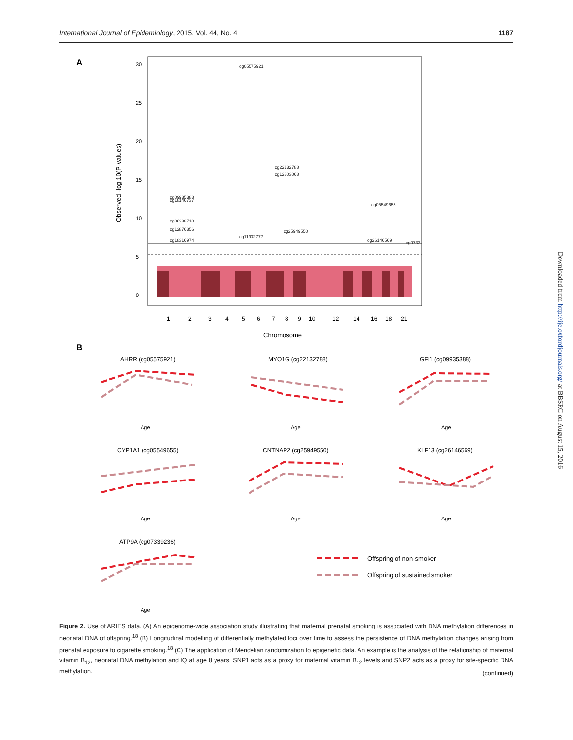International Journal of Epidemiology, 2015, Vol. 44, No. 4 1187
A
Observed -log 10(P-values)
0
5
10
15
20
25
30
cg05575921
cg22132788
cg12803068
cg09935388
cg18146737
cg06338710
cg12876356
cg18316974
cg11902777
cg25949550
cg05549655
cg26146569
cg0733
1
2
3
4
5
6
7
8
9
10
12
14
16
18
21
Chromosome
B
AHRR (cg05575921)
MYO1G (cg22132788)
GFI1 (cg09935388)
CYP1A1 (cg05549655)
CNTNAP2 (cg25949550)
KLF13 (cg26146569)
ATP9A (cg07339236)
Age
Age
Age
Age
Age
Age
Age
Offspring of non-smoker
Offspring of sustained smoker
Figure 2. Use of ARIES data. (A) An epigenome-wide association study illustrating that maternal prenatal smoking is associated with DNA methylation differences in neonatal DNA of offspring.<sup>18</sup> (B) Longitudinal modelling of differentially methylated loci over time to assess the persistence of DNA methylation changes arising from prenatal exposure to cigarette smoking.<sup>18</sup> (C) The application of Mendelian randomization to epigenetic data. An example is the analysis of the relationship of maternal vitamin B<sub>12</sub>, neonatal DNA methylation and IQ at age 8 years. SNP1 acts as a proxy for maternal vitamin B<sub>12</sub> levels and SNP2 acts as a proxy for site-specific DNA methylation.
(continued)
Downloaded from http://ije.oxfordjournals.org/ at BBSRC on August 15, 2016